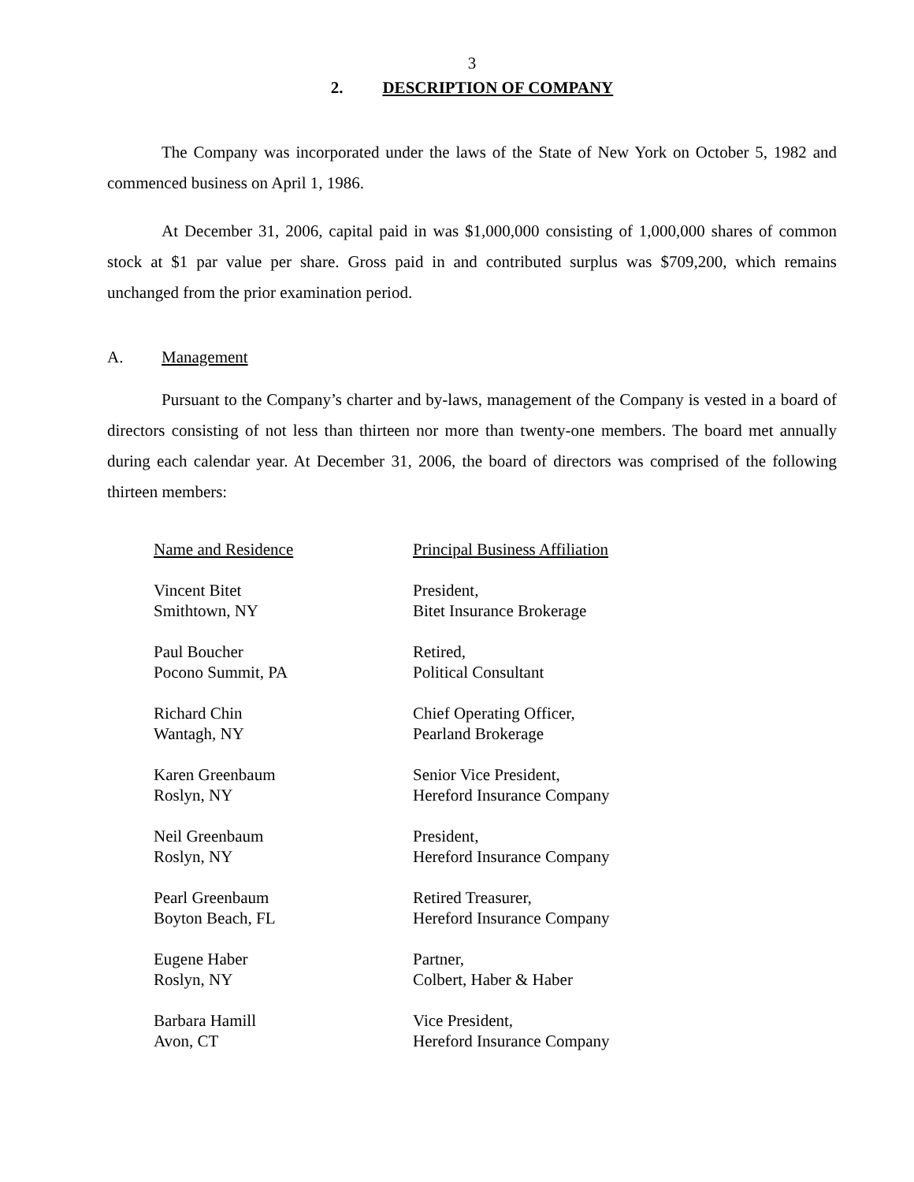3
2. DESCRIPTION OF COMPANY
The Company was incorporated under the laws of the State of New York on October 5, 1982 and commenced business on April 1, 1986.
At December 31, 2006, capital paid in was $1,000,000 consisting of 1,000,000 shares of common stock at $1 par value per share. Gross paid in and contributed surplus was $709,200, which remains unchanged from the prior examination period.
A. Management
Pursuant to the Company’s charter and by-laws, management of the Company is vested in a board of directors consisting of not less than thirteen nor more than twenty-one members. The board met annually during each calendar year. At December 31, 2006, the board of directors was comprised of the following thirteen members:
| Name and Residence | Principal Business Affiliation |
| --- | --- |
| Vincent Bitet Smithtown, NY | President, Bitet Insurance Brokerage |
| Paul Boucher Pocono Summit, PA | Retired, Political Consultant |
| Richard Chin Wantagh, NY | Chief Operating Officer, Pearland Brokerage |
| Karen Greenbaum Roslyn, NY | Senior Vice President, Hereford Insurance Company |
| Neil Greenbaum Roslyn, NY | President, Hereford Insurance Company |
| Pearl Greenbaum Boyton Beach, FL | Retired Treasurer, Hereford Insurance Company |
| Eugene Haber Roslyn, NY | Partner, Colbert, Haber & Haber |
| Barbara Hamill Avon, CT | Vice President, Hereford Insurance Company |